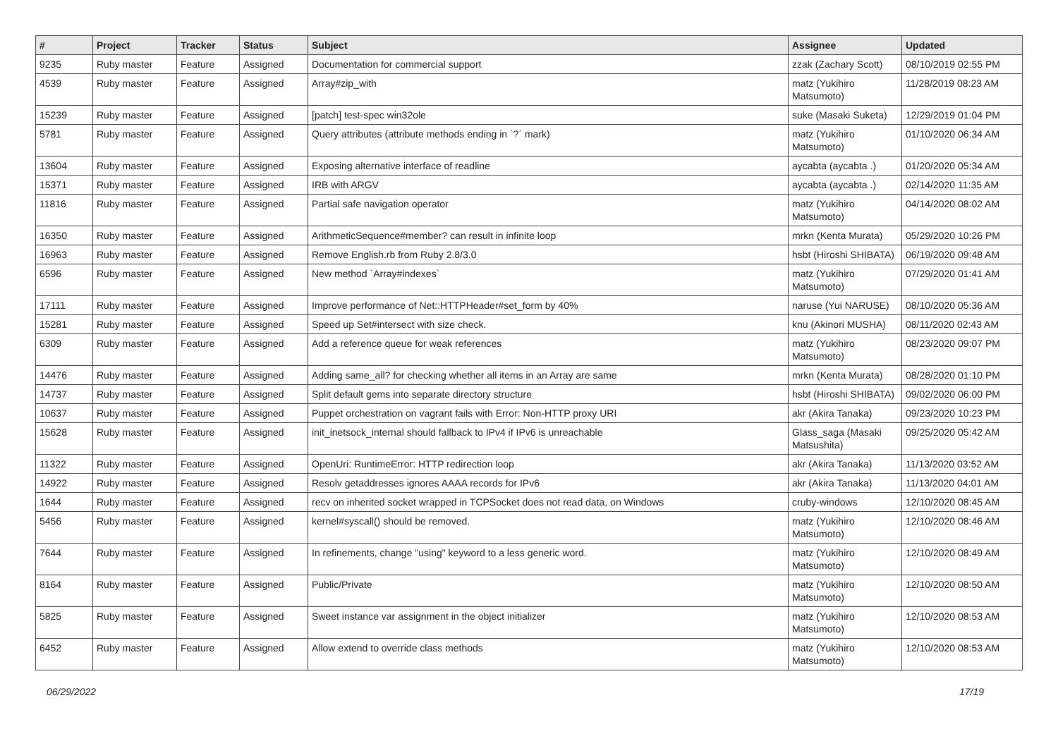| # | Project | Tracker | Status | Subject | Assignee | Updated |
| --- | --- | --- | --- | --- | --- | --- |
| 9235 | Ruby master | Feature | Assigned | Documentation for commercial support | zzak (Zachary Scott) | 08/10/2019 02:55 PM |
| 4539 | Ruby master | Feature | Assigned | Array#zip_with | matz (Yukihiro Matsumoto) | 11/28/2019 08:23 AM |
| 15239 | Ruby master | Feature | Assigned | [patch] test-spec win32ole | suke (Masaki Suketa) | 12/29/2019 01:04 PM |
| 5781 | Ruby master | Feature | Assigned | Query attributes (attribute methods ending in `?` mark) | matz (Yukihiro Matsumoto) | 01/10/2020 06:34 AM |
| 13604 | Ruby master | Feature | Assigned | Exposing alternative interface of readline | aycabta (aycabta .) | 01/20/2020 05:34 AM |
| 15371 | Ruby master | Feature | Assigned | IRB with ARGV | aycabta (aycabta .) | 02/14/2020 11:35 AM |
| 11816 | Ruby master | Feature | Assigned | Partial safe navigation operator | matz (Yukihiro Matsumoto) | 04/14/2020 08:02 AM |
| 16350 | Ruby master | Feature | Assigned | ArithmeticSequence#member? can result in infinite loop | mrkn (Kenta Murata) | 05/29/2020 10:26 PM |
| 16963 | Ruby master | Feature | Assigned | Remove English.rb from Ruby 2.8/3.0 | hsbt (Hiroshi SHIBATA) | 06/19/2020 09:48 AM |
| 6596 | Ruby master | Feature | Assigned | New method `Array#indexes` | matz (Yukihiro Matsumoto) | 07/29/2020 01:41 AM |
| 17111 | Ruby master | Feature | Assigned | Improve performance of Net::HTTPHeader#set_form by 40% | naruse (Yui NARUSE) | 08/10/2020 05:36 AM |
| 15281 | Ruby master | Feature | Assigned | Speed up Set#intersect with size check. | knu (Akinori MUSHA) | 08/11/2020 02:43 AM |
| 6309 | Ruby master | Feature | Assigned | Add a reference queue for weak references | matz (Yukihiro Matsumoto) | 08/23/2020 09:07 PM |
| 14476 | Ruby master | Feature | Assigned | Adding same_all? for checking whether all items in an Array are same | mrkn (Kenta Murata) | 08/28/2020 01:10 PM |
| 14737 | Ruby master | Feature | Assigned | Split default gems into separate directory structure | hsbt (Hiroshi SHIBATA) | 09/02/2020 06:00 PM |
| 10637 | Ruby master | Feature | Assigned | Puppet orchestration on vagrant fails with Error: Non-HTTP proxy URI | akr (Akira Tanaka) | 09/23/2020 10:23 PM |
| 15628 | Ruby master | Feature | Assigned | init_inetsock_internal should fallback to IPv4 if IPv6 is unreachable | Glass_saga (Masaki Matsushita) | 09/25/2020 05:42 AM |
| 11322 | Ruby master | Feature | Assigned | OpenUri: RuntimeError: HTTP redirection loop | akr (Akira Tanaka) | 11/13/2020 03:52 AM |
| 14922 | Ruby master | Feature | Assigned | Resolv getaddresses ignores AAAA records for IPv6 | akr (Akira Tanaka) | 11/13/2020 04:01 AM |
| 1644 | Ruby master | Feature | Assigned | recv on inherited socket wrapped in TCPSocket does not read data, on Windows | cruby-windows | 12/10/2020 08:45 AM |
| 5456 | Ruby master | Feature | Assigned | kernel#syscall() should be removed. | matz (Yukihiro Matsumoto) | 12/10/2020 08:46 AM |
| 7644 | Ruby master | Feature | Assigned | In refinements, change "using" keyword to a less generic word. | matz (Yukihiro Matsumoto) | 12/10/2020 08:49 AM |
| 8164 | Ruby master | Feature | Assigned | Public/Private | matz (Yukihiro Matsumoto) | 12/10/2020 08:50 AM |
| 5825 | Ruby master | Feature | Assigned | Sweet instance var assignment in the object initializer | matz (Yukihiro Matsumoto) | 12/10/2020 08:53 AM |
| 6452 | Ruby master | Feature | Assigned | Allow extend to override class methods | matz (Yukihiro Matsumoto) | 12/10/2020 08:53 AM |
06/29/2022 17/19